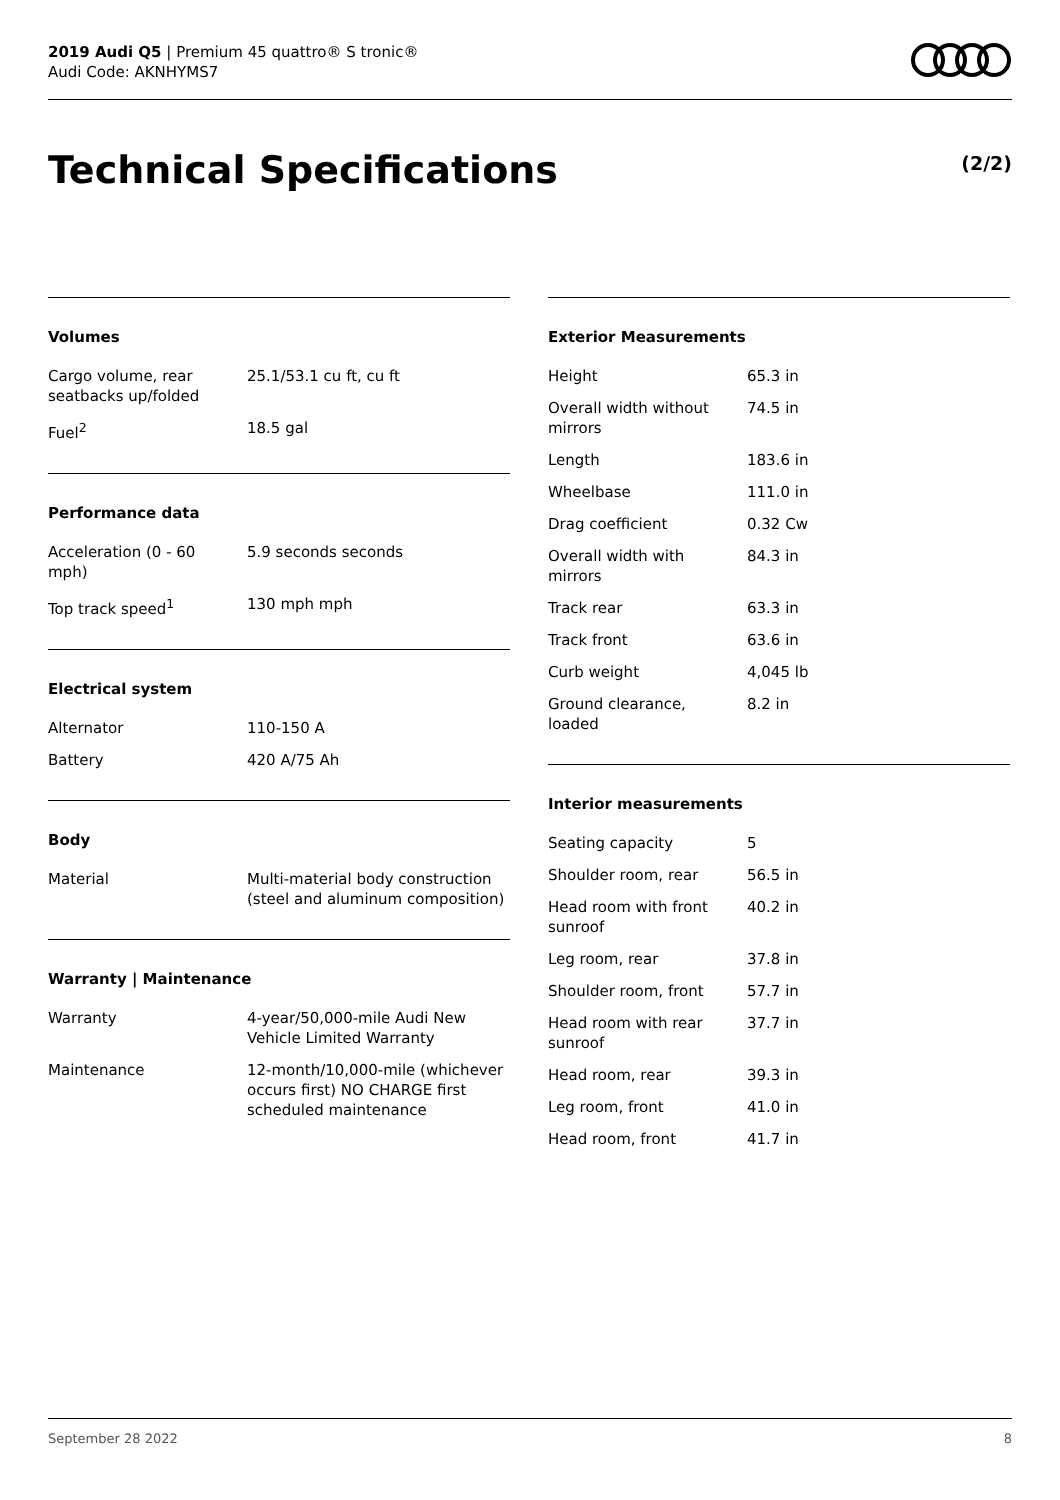2019 Audi Q5 | Premium 45 quattro® S tronic®
Audi Code: AKNHYMS7
Technical Specifications (2/2)
Volumes
| Cargo volume, rear seatbacks up/folded | 25.1/53.1 cu ft, cu ft |
| Fuel<sup>2</sup> | 18.5 gal |
Performance data
| Acceleration (0 - 60 mph) | 5.9 seconds seconds |
| Top track speed<sup>1</sup> | 130 mph mph |
Electrical system
| Alternator | 110-150 A |
| Battery | 420 A/75 Ah |
Body
| Material | Multi-material body construction (steel and aluminum composition) |
Warranty | Maintenance
| Warranty | 4-year/50,000-mile Audi New Vehicle Limited Warranty |
| Maintenance | 12-month/10,000-mile (whichever occurs first) NO CHARGE first scheduled maintenance |
Exterior Measurements
| Height | 65.3 in |
| Overall width without mirrors | 74.5 in |
| Length | 183.6 in |
| Wheelbase | 111.0 in |
| Drag coefficient | 0.32 Cw |
| Overall width with mirrors | 84.3 in |
| Track rear | 63.3 in |
| Track front | 63.6 in |
| Curb weight | 4,045 lb |
| Ground clearance, loaded | 8.2 in |
Interior measurements
| Seating capacity | 5 |
| Shoulder room, rear | 56.5 in |
| Head room with front sunroof | 40.2 in |
| Leg room, rear | 37.8 in |
| Shoulder room, front | 57.7 in |
| Head room with rear sunroof | 37.7 in |
| Head room, rear | 39.3 in |
| Leg room, front | 41.0 in |
| Head room, front | 41.7 in |
September 28 2022 8